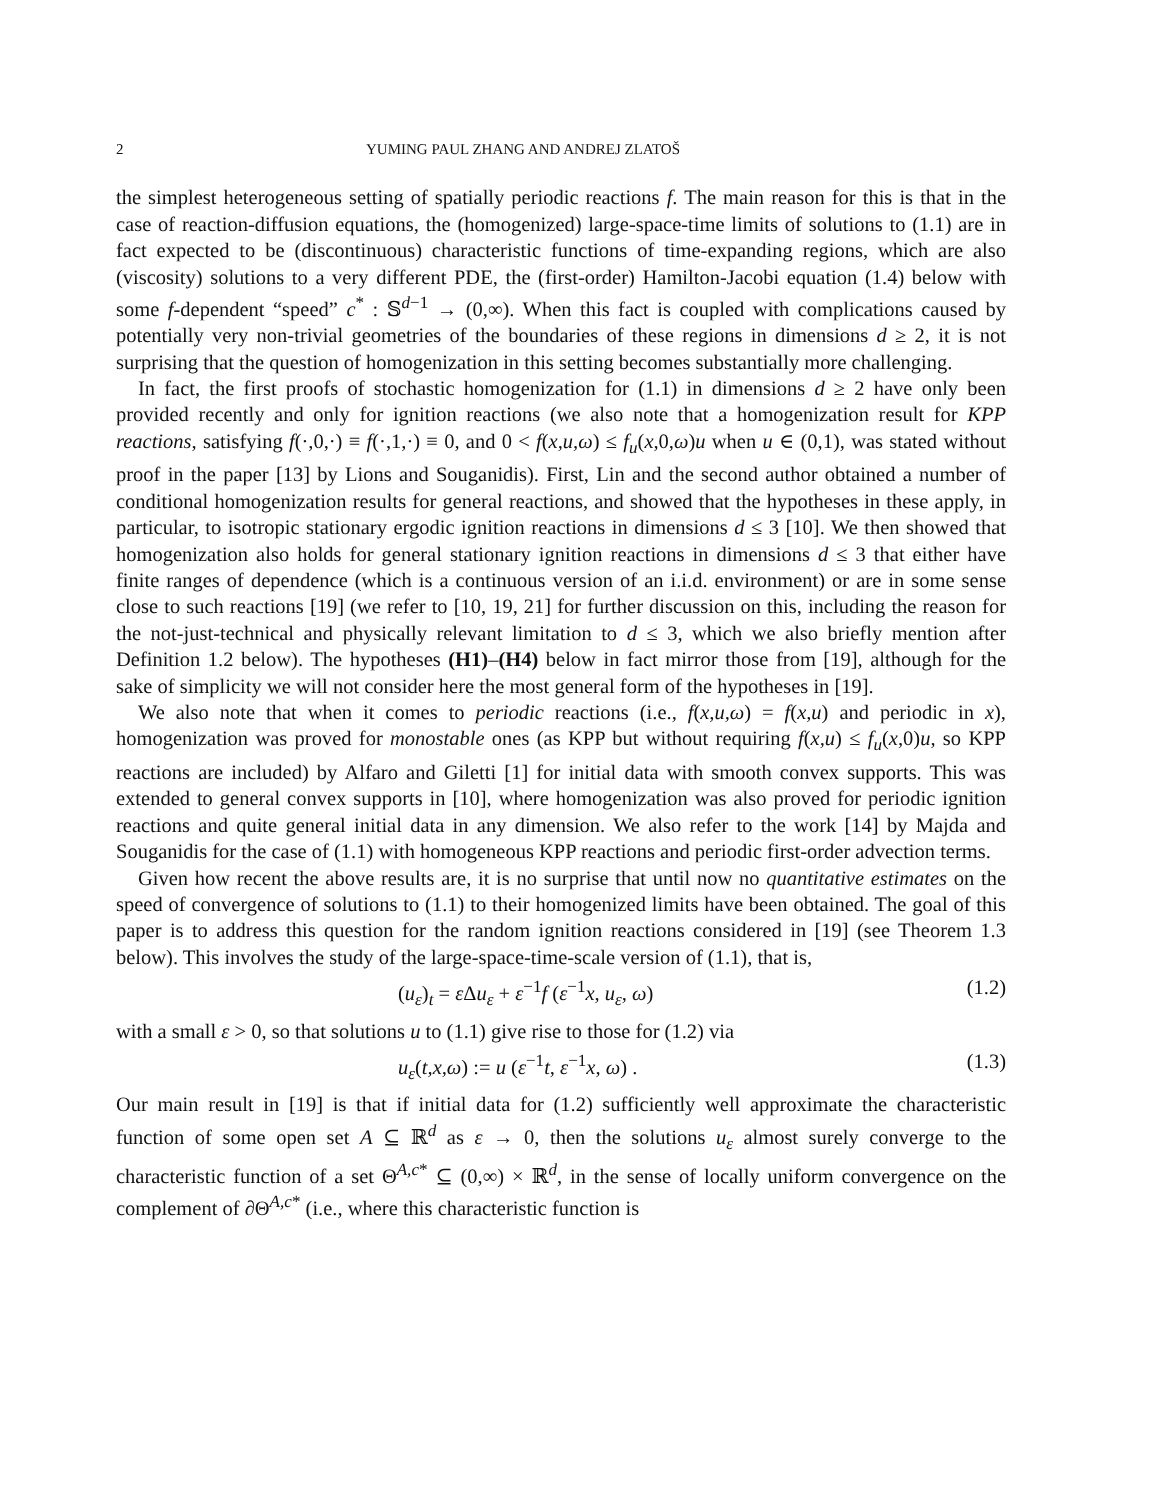2 YUMING PAUL ZHANG AND ANDREJ ZLATOŠ
the simplest heterogeneous setting of spatially periodic reactions f. The main reason for this is that in the case of reaction-diffusion equations, the (homogenized) large-space-time limits of solutions to (1.1) are in fact expected to be (discontinuous) characteristic functions of time-expanding regions, which are also (viscosity) solutions to a very different PDE, the (first-order) Hamilton-Jacobi equation (1.4) below with some f-dependent “speed” c<sup>*</sup> : 𝕊<sup>d−1</sup> → (0,∞). When this fact is coupled with complications caused by potentially very non-trivial geometries of the boundaries of these regions in dimensions d ≥ 2, it is not surprising that the question of homogenization in this setting becomes substantially more challenging.
In fact, the first proofs of stochastic homogenization for (1.1) in dimensions d ≥ 2 have only been provided recently and only for ignition reactions (we also note that a homogenization result for KPP reactions, satisfying f(·,0,·) ≡ f(·,1,·) ≡ 0, and 0 < f(x,u,ω) ≤ f<sub>u</sub>(x,0,ω)u when u ∈ (0,1), was stated without proof in the paper [13] by Lions and Souganidis). First, Lin and the second author obtained a number of conditional homogenization results for general reactions, and showed that the hypotheses in these apply, in particular, to isotropic stationary ergodic ignition reactions in dimensions d ≤ 3 [10]. We then showed that homogenization also holds for general stationary ignition reactions in dimensions d ≤ 3 that either have finite ranges of dependence (which is a continuous version of an i.i.d. environment) or are in some sense close to such reactions [19] (we refer to [10, 19, 21] for further discussion on this, including the reason for the not-just-technical and physically relevant limitation to d ≤ 3, which we also briefly mention after Definition 1.2 below). The hypotheses (H1)–(H4) below in fact mirror those from [19], although for the sake of simplicity we will not consider here the most general form of the hypotheses in [19].
We also note that when it comes to periodic reactions (i.e., f(x,u,ω) = f(x,u) and periodic in x), homogenization was proved for monostable ones (as KPP but without requiring f(x,u) ≤ f<sub>u</sub>(x,0)u, so KPP reactions are included) by Alfaro and Giletti [1] for initial data with smooth convex supports. This was extended to general convex supports in [10], where homogenization was also proved for periodic ignition reactions and quite general initial data in any dimension. We also refer to the work [14] by Majda and Souganidis for the case of (1.1) with homogeneous KPP reactions and periodic first-order advection terms.
Given how recent the above results are, it is no surprise that until now no quantitative estimates on the speed of convergence of solutions to (1.1) to their homogenized limits have been obtained. The goal of this paper is to address this question for the random ignition reactions considered in [19] (see Theorem 1.3 below). This involves the study of the large-space-time-scale version of (1.1), that is,
(u<sub>ε</sub>)<sub>t</sub> = ε Δu<sub>ε</sub> + ε<sup>−1</sup>f (ε<sup>−1</sup>x, u<sub>ε</sub>, ω) (1.2)
with a small ε > 0, so that solutions u to (1.1) give rise to those for (1.2) via
u<sub>ε</sub>(t,x,ω) := u (ε<sup>−1</sup>t, ε<sup>−1</sup>x, ω) . (1.3)
Our main result in [19] is that if initial data for (1.2) sufficiently well approximate the characteristic function of some open set A ⊆ ℝ<sup>d</sup> as ε → 0, then the solutions u<sub>ε</sub> almost surely converge to the characteristic function of a set Θ<sup>A,c*</sup> ⊆ (0,∞) × ℝ<sup>d</sup>, in the sense of locally uniform convergence on the complement of ∂Θ<sup>A,c*</sup> (i.e., where this characteristic function is